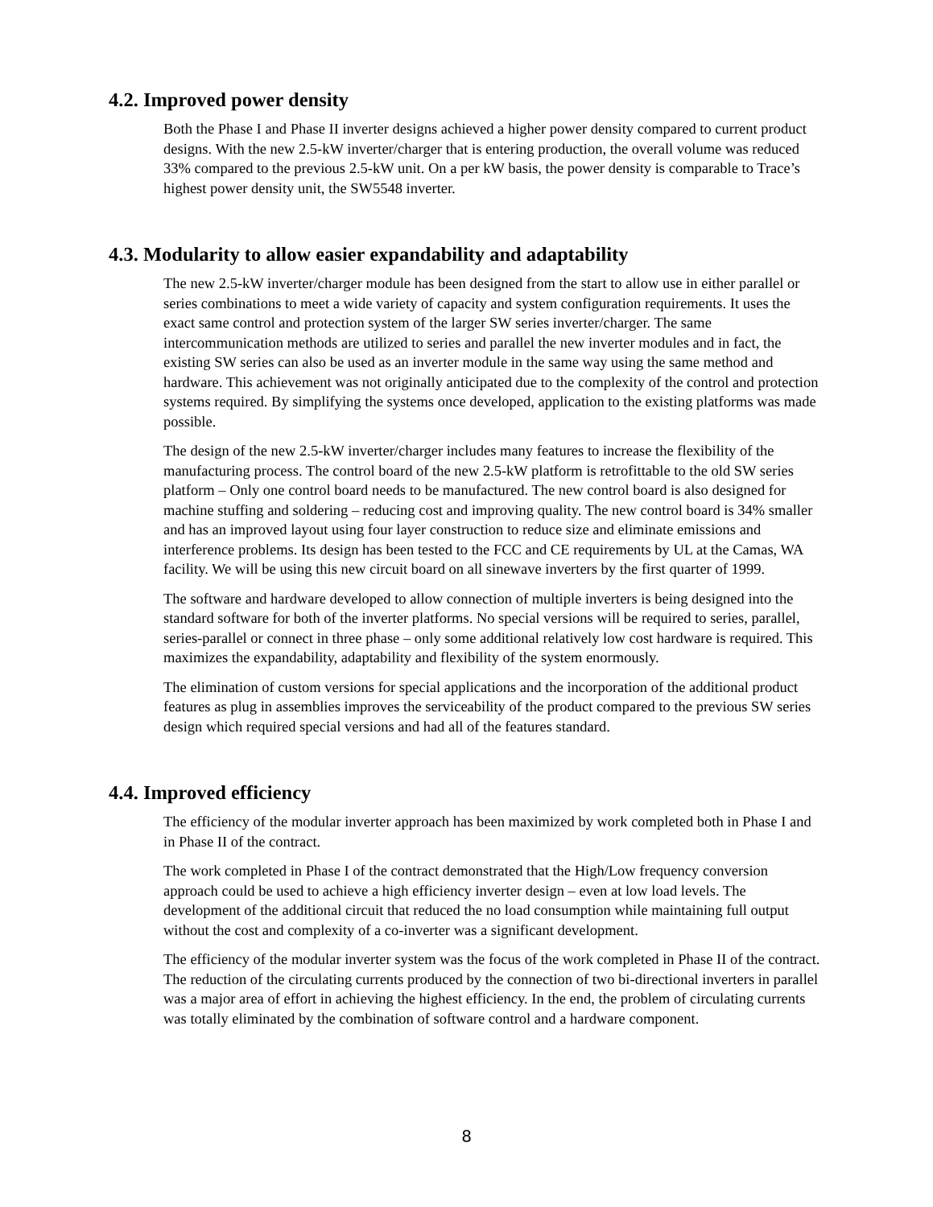4.2. Improved power density
Both the Phase I and Phase II inverter designs achieved a higher power density compared to current product designs. With the new 2.5-kW inverter/charger that is entering production, the overall volume was reduced 33% compared to the previous 2.5-kW unit. On a per kW basis, the power density is comparable to Trace’s highest power density unit, the SW5548 inverter.
4.3. Modularity to allow easier expandability and adaptability
The new 2.5-kW inverter/charger module has been designed from the start to allow use in either parallel or series combinations to meet a wide variety of capacity and system configuration requirements. It uses the exact same control and protection system of the larger SW series inverter/charger. The same intercommunication methods are utilized to series and parallel the new inverter modules and in fact, the existing SW series can also be used as an inverter module in the same way using the same method and hardware. This achievement was not originally anticipated due to the complexity of the control and protection systems required. By simplifying the systems once developed, application to the existing platforms was made possible.
The design of the new 2.5-kW inverter/charger includes many features to increase the flexibility of the manufacturing process. The control board of the new 2.5-kW platform is retrofittable to the old SW series platform – Only one control board needs to be manufactured. The new control board is also designed for machine stuffing and soldering – reducing cost and improving quality. The new control board is 34% smaller and has an improved layout using four layer construction to reduce size and eliminate emissions and interference problems. Its design has been tested to the FCC and CE requirements by UL at the Camas, WA facility. We will be using this new circuit board on all sinewave inverters by the first quarter of 1999.
The software and hardware developed to allow connection of multiple inverters is being designed into the standard software for both of the inverter platforms. No special versions will be required to series, parallel, series-parallel or connect in three phase – only some additional relatively low cost hardware is required. This maximizes the expandability, adaptability and flexibility of the system enormously.
The elimination of custom versions for special applications and the incorporation of the additional product features as plug in assemblies improves the serviceability of the product compared to the previous SW series design which required special versions and had all of the features standard.
4.4. Improved efficiency
The efficiency of the modular inverter approach has been maximized by work completed both in Phase I and in Phase II of the contract.
The work completed in Phase I of the contract demonstrated that the High/Low frequency conversion approach could be used to achieve a high efficiency inverter design – even at low load levels. The development of the additional circuit that reduced the no load consumption while maintaining full output without the cost and complexity of a co-inverter was a significant development.
The efficiency of the modular inverter system was the focus of the work completed in Phase II of the contract. The reduction of the circulating currents produced by the connection of two bi-directional inverters in parallel was a major area of effort in achieving the highest efficiency. In the end, the problem of circulating currents was totally eliminated by the combination of software control and a hardware component.
8